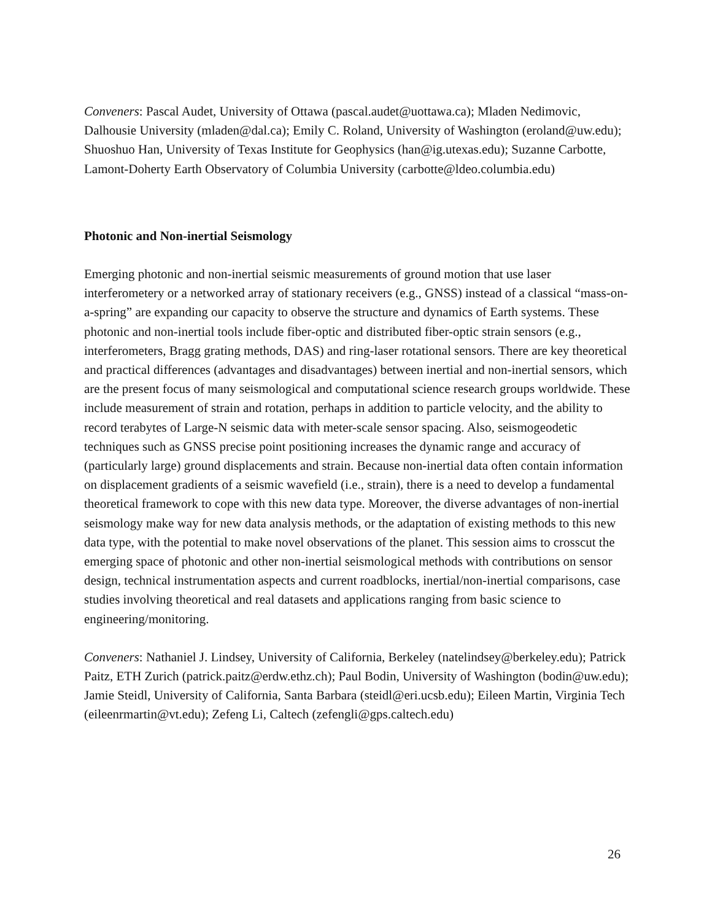Conveners: Pascal Audet, University of Ottawa (pascal.audet@uottawa.ca); Mladen Nedimovic, Dalhousie University (mladen@dal.ca); Emily C. Roland, University of Washington (eroland@uw.edu); Shuoshuo Han, University of Texas Institute for Geophysics (han@ig.utexas.edu); Suzanne Carbotte, Lamont-Doherty Earth Observatory of Columbia University (carbotte@ldeo.columbia.edu)
Photonic and Non-inertial Seismology
Emerging photonic and non-inertial seismic measurements of ground motion that use laser interferometery or a networked array of stationary receivers (e.g., GNSS) instead of a classical “mass-on-a-spring” are expanding our capacity to observe the structure and dynamics of Earth systems. These photonic and non-inertial tools include fiber-optic and distributed fiber-optic strain sensors (e.g., interferometers, Bragg grating methods, DAS) and ring-laser rotational sensors. There are key theoretical and practical differences (advantages and disadvantages) between inertial and non-inertial sensors, which are the present focus of many seismological and computational science research groups worldwide. These include measurement of strain and rotation, perhaps in addition to particle velocity, and the ability to record terabytes of Large-N seismic data with meter-scale sensor spacing. Also, seismogeodetic techniques such as GNSS precise point positioning increases the dynamic range and accuracy of (particularly large) ground displacements and strain. Because non-inertial data often contain information on displacement gradients of a seismic wavefield (i.e., strain), there is a need to develop a fundamental theoretical framework to cope with this new data type. Moreover, the diverse advantages of non-inertial seismology make way for new data analysis methods, or the adaptation of existing methods to this new data type, with the potential to make novel observations of the planet. This session aims to crosscut the emerging space of photonic and other non-inertial seismological methods with contributions on sensor design, technical instrumentation aspects and current roadblocks, inertial/non-inertial comparisons, case studies involving theoretical and real datasets and applications ranging from basic science to engineering/monitoring.
Conveners: Nathaniel J. Lindsey, University of California, Berkeley (natelindsey@berkeley.edu); Patrick Paitz, ETH Zurich (patrick.paitz@erdw.ethz.ch); Paul Bodin, University of Washington (bodin@uw.edu); Jamie Steidl, University of California, Santa Barbara (steidl@eri.ucsb.edu); Eileen Martin, Virginia Tech (eileenrmartin@vt.edu); Zefeng Li, Caltech (zefengli@gps.caltech.edu)
26